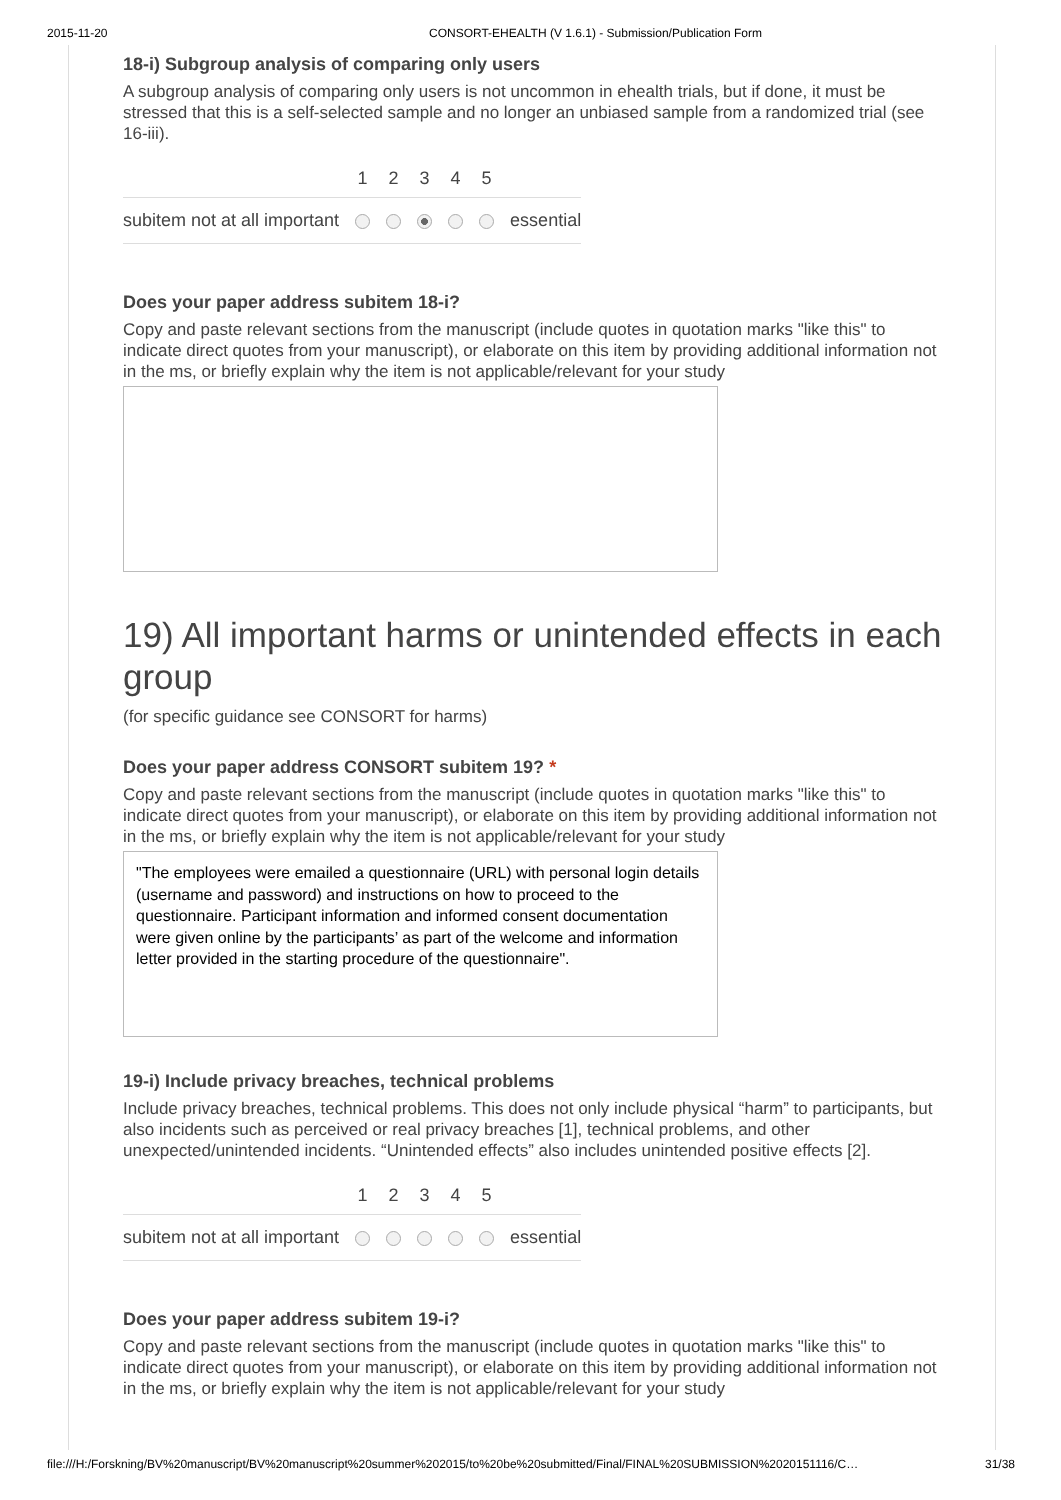2015-11-20 CONSORT-EHEALTH (V 1.6.1) - Submission/Publication Form
18-i) Subgroup analysis of comparing only users
A subgroup analysis of comparing only users is not uncommon in ehealth trials, but if done, it must be stressed that this is a self-selected sample and no longer an unbiased sample from a randomized trial (see 16-iii).
| | 1 | 2 | 3 | 4 | 5 | |
| --- | --- | --- | --- | --- | --- | --- |
| subitem not at all important | | | | | | essential |
Does your paper address subitem 18-i?
Copy and paste relevant sections from the manuscript (include quotes in quotation marks "like this" to indicate direct quotes from your manuscript), or elaborate on this item by providing additional information not in the ms, or briefly explain why the item is not applicable/relevant for your study
19) All important harms or unintended effects in each group
(for specific guidance see CONSORT for harms)
Does your paper address CONSORT subitem 19? *
Copy and paste relevant sections from the manuscript (include quotes in quotation marks "like this" to indicate direct quotes from your manuscript), or elaborate on this item by providing additional information not in the ms, or briefly explain why the item is not applicable/relevant for your study
"The employees were emailed a questionnaire (URL) with personal login details (username and password) and instructions on how to proceed to the questionnaire. Participant information and informed consent documentation were given online by the participants’ as part of the welcome and information letter provided in the starting procedure of the questionnaire".
19-i) Include privacy breaches, technical problems
Include privacy breaches, technical problems. This does not only include physical “harm” to participants, but also incidents such as perceived or real privacy breaches [1], technical problems, and other unexpected/unintended incidents. “Unintended effects” also includes unintended positive effects [2].
| | 1 | 2 | 3 | 4 | 5 | |
| --- | --- | --- | --- | --- | --- | --- |
| subitem not at all important | | | | | | essential |
Does your paper address subitem 19-i?
Copy and paste relevant sections from the manuscript (include quotes in quotation marks "like this" to indicate direct quotes from your manuscript), or elaborate on this item by providing additional information not in the ms, or briefly explain why the item is not applicable/relevant for your study
file:///H:/Forskning/BV%20manuscript/BV%20manuscript%20summer%202015/to%20be%20submitted/Final/FINAL%20SUBMISSION%2020151116/C… 31/38